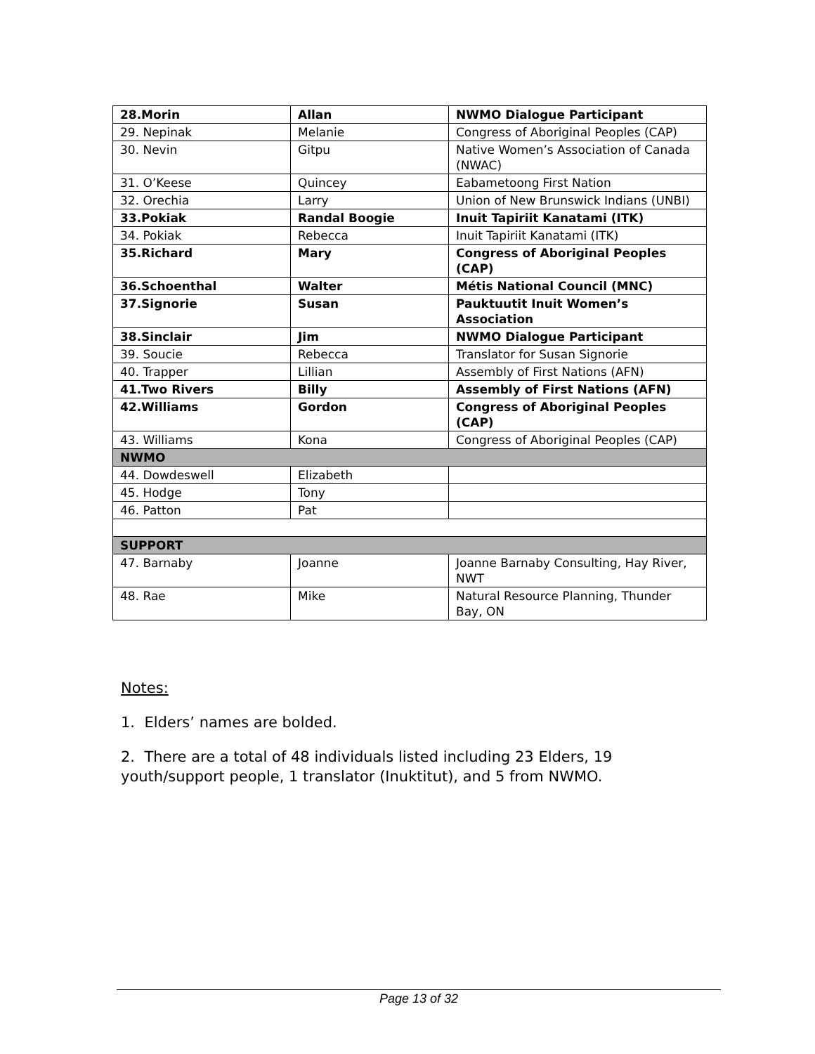| 28.Morin | Allan | NWMO Dialogue Participant |
| 29. Nepinak | Melanie | Congress of Aboriginal Peoples (CAP) |
| 30. Nevin | Gitpu | Native Women’s Association of Canada (NWAC) |
| 31. O’Keese | Quincey | Eabametoong First Nation |
| 32. Orechia | Larry | Union of New Brunswick Indians (UNBI) |
| 33.Pokiak | Randal Boogie | Inuit Tapiriit Kanatami (ITK) |
| 34. Pokiak | Rebecca | Inuit Tapiriit Kanatami (ITK) |
| 35.Richard | Mary | Congress of Aboriginal Peoples (CAP) |
| 36.Schoenthal | Walter | Métis National Council (MNC) |
| 37.Signorie | Susan | Pauktuutit Inuit Women’s Association |
| 38.Sinclair | Jim | NWMO Dialogue Participant |
| 39. Soucie | Rebecca | Translator for Susan Signorie |
| 40. Trapper | Lillian | Assembly of First Nations (AFN) |
| 41.Two Rivers | Billy | Assembly of First Nations (AFN) |
| 42.Williams | Gordon | Congress of Aboriginal Peoples (CAP) |
| 43. Williams | Kona | Congress of Aboriginal Peoples (CAP) |
| NWMO | | |
| 44. Dowdeswell | Elizabeth | |
| 45. Hodge | Tony | |
| 46. Patton | Pat | |
| SUPPORT | | |
| 47. Barnaby | Joanne | Joanne Barnaby Consulting, Hay River, NWT |
| 48. Rae | Mike | Natural Resource Planning, Thunder Bay, ON |
Notes:
1. Elders’ names are bolded.
2. There are a total of 48 individuals listed including 23 Elders, 19 youth/support people, 1 translator (Inuktitut), and 5 from NWMO.
Page 13 of 32